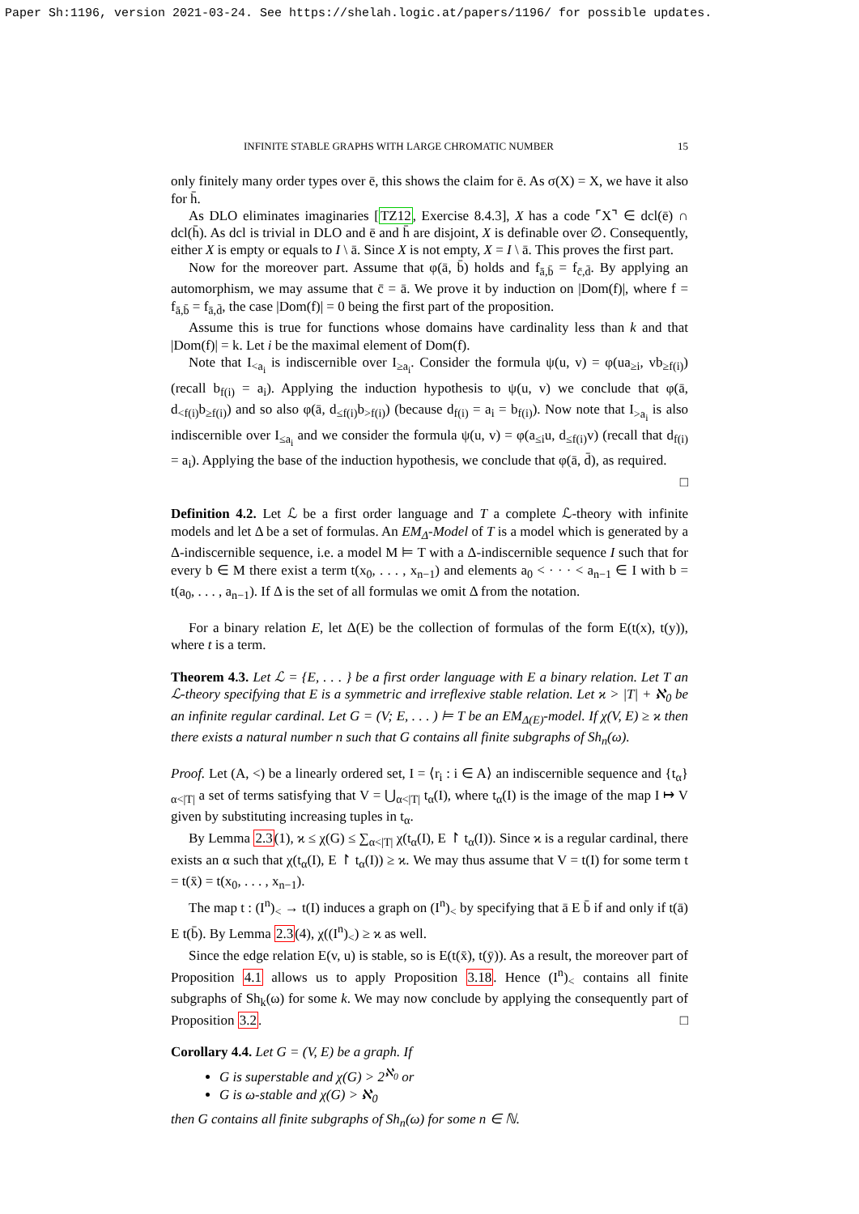Paper Sh:1196, version 2021-03-24. See https://shelah.logic.at/papers/1196/ for possible updates.
INFINITE STABLE GRAPHS WITH LARGE CHROMATIC NUMBER 15
only finitely many order types over ē, this shows the claim for ē. As σ(X) = X, we have it also for h̄.
As DLO eliminates imaginaries [TZ12, Exercise 8.4.3], X has a code ⌜X⌝ ∈ dcl(ē) ∩ dcl(h̄). As dcl is trivial in DLO and ē and h̄ are disjoint, X is definable over ∅. Consequently, either X is empty or equals to I \ ā. Since X is not empty, X = I \ ā. This proves the first part.
Now for the moreover part. Assume that φ(ā, b̄) holds and f<sub>ā,b̄</sub> = f<sub>c̄,d̄</sub>. By applying an automorphism, we may assume that c̄ = ā. We prove it by induction on |Dom(f)|, where f = f<sub>ā,b̄</sub> = f<sub>ā,d̄</sub>, the case |Dom(f)| = 0 being the first part of the proposition.
Assume this is true for functions whose domains have cardinality less than k and that |Dom(f)| = k. Let i be the maximal element of Dom(f).
Note that I<sub><a<sub>i</sub></sub> is indiscernible over I<sub>≥a<sub>i</sub></sub>. Consider the formula ψ(u, v) = φ(ua<sub>≥i</sub>, vb<sub>≥f(i)</sub>) (recall b<sub>f(i)</sub> = a<sub>i</sub>). Applying the induction hypothesis to ψ(u, v) we conclude that φ(ā, d<sub><f(i)</sub>b<sub>≥f(i)</sub>) and so also φ(ā, d<sub>≤f(i)</sub>b<sub>>f(i)</sub>) (because d<sub>f(i)</sub> = a<sub>i</sub> = b<sub>f(i)</sub>). Now note that I<sub>>a<sub>i</sub></sub> is also indiscernible over I<sub>≤a<sub>i</sub></sub> and we consider the formula ψ(u, v) = φ(a<sub>≤i</sub>u, d<sub>≤f(i)</sub>v) (recall that d<sub>f(i)</sub> = a<sub>i</sub>). Applying the base of the induction hypothesis, we conclude that φ(ā, d̄), as required.
□
Definition 4.2. Let ℒ be a first order language and T a complete ℒ-theory with infinite models and let Δ be a set of formulas. An EM<sub>Δ</sub>-Model of T is a model which is generated by a Δ-indiscernible sequence, i.e. a model M ⊨ T with a Δ-indiscernible sequence I such that for every b ∈ M there exist a term t(x<sub>0</sub>, . . . , x<sub>n−1</sub>) and elements a<sub>0</sub> < · · · < a<sub>n−1</sub> ∈ I with b = t(a<sub>0</sub>, . . . , a<sub>n−1</sub>). If Δ is the set of all formulas we omit Δ from the notation.
For a binary relation E, let Δ(E) be the collection of formulas of the form E(t(x), t(y)), where t is a term.
Theorem 4.3. Let ℒ = {E, . . . } be a first order language with E a binary relation. Let T an ℒ-theory specifying that E is a symmetric and irreflexive stable relation. Let ϰ > |T| + ℵ<sub>0</sub> be an infinite regular cardinal. Let G = (V; E, . . . ) ⊨ T be an EM<sub>Δ(E)</sub>-model. If χ(V, E) ≥ ϰ then there exists a natural number n such that G contains all finite subgraphs of Sh<sub>n</sub>(ω).
Proof. Let (A, <) be a linearly ordered set, I = ⟨r<sub>i</sub> : i ∈ A⟩ an indiscernible sequence and {t<sub>α</sub>}<sub>α<|T|</sub> a set of terms satisfying that V = ⋃<sub>α<|T|</sub> t<sub>α</sub>(I), where t<sub>α</sub>(I) is the image of the map I ↦ V given by substituting increasing tuples in t<sub>α</sub>.
By Lemma 2.3(1), ϰ ≤ χ(G) ≤ ∑<sub>α<|T|</sub> χ(t<sub>α</sub>(I), E ↾ t<sub>α</sub>(I)). Since ϰ is a regular cardinal, there exists an α such that χ(t<sub>α</sub>(I), E ↾ t<sub>α</sub>(I)) ≥ ϰ. We may thus assume that V = t(I) for some term t = t(x̄) = t(x<sub>0</sub>, . . . , x<sub>n−1</sub>).
The map t : (I<sup>n</sup>)<sub><</sub> → t(I) induces a graph on (I<sup>n</sup>)<sub><</sub> by specifying that ā E b̄ if and only if t(ā) E t(b̄). By Lemma 2.3(4), χ((I<sup>n</sup>)<sub><</sub>) ≥ ϰ as well.
Since the edge relation E(v, u) is stable, so is E(t(x̄), t(ȳ)). As a result, the moreover part of Proposition 4.1 allows us to apply Proposition 3.18. Hence (I<sup>n</sup>)<sub><</sub> contains all finite subgraphs of Sh<sub>k</sub>(ω) for some k. We may now conclude by applying the consequently part of Proposition 3.2. □
Corollary 4.4. Let G = (V, E) be a graph. If
G is superstable and χ(G) > 2<sup>ℵ<sub>0</sub></sup> or
G is ω-stable and χ(G) > ℵ<sub>0</sub>
then G contains all finite subgraphs of Sh<sub>n</sub>(ω) for some n ∈ ℕ.